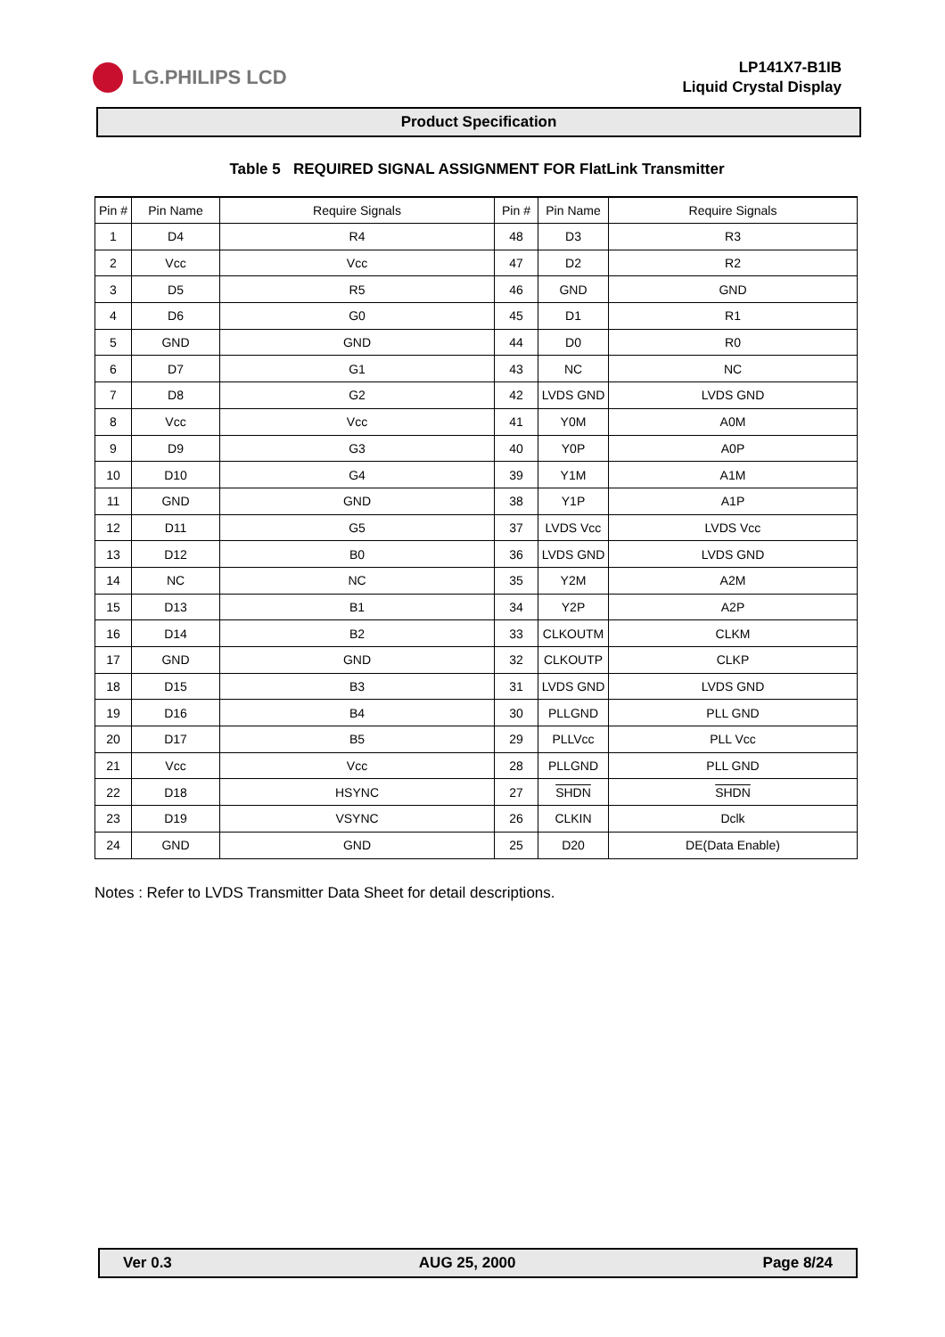LG.PHILIPS LCD
LP141X7-B1IB
Liquid Crystal Display
Product Specification
Table 5 REQUIRED SIGNAL ASSIGNMENT FOR FlatLink Transmitter
| Pin # | Pin Name | Require Signals | Pin # | Pin Name | Require Signals |
| --- | --- | --- | --- | --- | --- |
| 1 | D4 | R4 | 48 | D3 | R3 |
| 2 | Vcc | Vcc | 47 | D2 | R2 |
| 3 | D5 | R5 | 46 | GND | GND |
| 4 | D6 | G0 | 45 | D1 | R1 |
| 5 | GND | GND | 44 | D0 | R0 |
| 6 | D7 | G1 | 43 | NC | NC |
| 7 | D8 | G2 | 42 | LVDS GND | LVDS GND |
| 8 | Vcc | Vcc | 41 | Y0M | A0M |
| 9 | D9 | G3 | 40 | Y0P | A0P |
| 10 | D10 | G4 | 39 | Y1M | A1M |
| 11 | GND | GND | 38 | Y1P | A1P |
| 12 | D11 | G5 | 37 | LVDS Vcc | LVDS Vcc |
| 13 | D12 | B0 | 36 | LVDS GND | LVDS GND |
| 14 | NC | NC | 35 | Y2M | A2M |
| 15 | D13 | B1 | 34 | Y2P | A2P |
| 16 | D14 | B2 | 33 | CLKOUTM | CLKM |
| 17 | GND | GND | 32 | CLKOUTP | CLKP |
| 18 | D15 | B3 | 31 | LVDS GND | LVDS GND |
| 19 | D16 | B4 | 30 | PLLGND | PLL GND |
| 20 | D17 | B5 | 29 | PLLVcc | PLL Vcc |
| 21 | Vcc | Vcc | 28 | PLLGND | PLL GND |
| 22 | D18 | HSYNC | 27 | SHDN | SHDN |
| 23 | D19 | VSYNC | 26 | CLKIN | Dclk |
| 24 | GND | GND | 25 | D20 | DE(Data Enable) |
Notes : Refer to LVDS Transmitter Data Sheet for detail descriptions.
Ver 0.3 AUG 25, 2000 Page 8/24